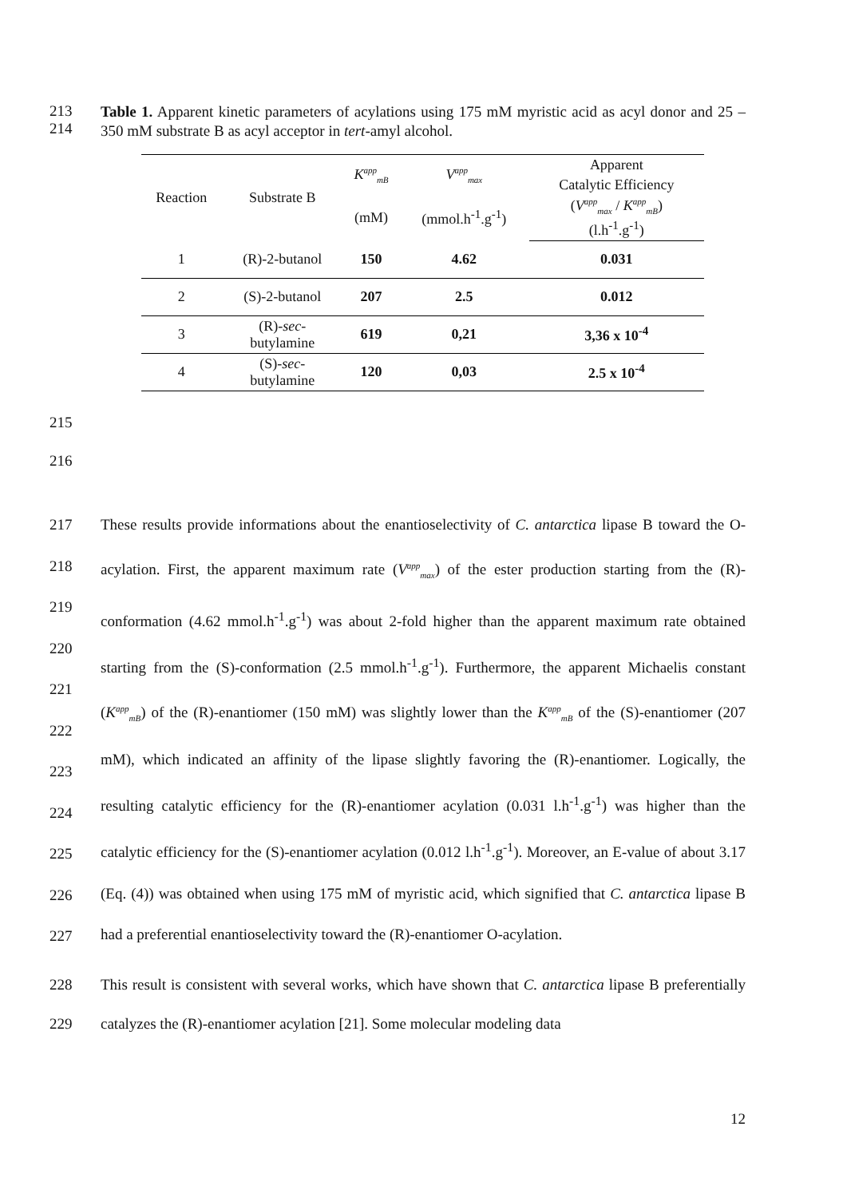213
214
Table 1. Apparent kinetic parameters of acylations using 175 mM myristic acid as acyl donor and 25 – 350 mM substrate B as acyl acceptor in tert-amyl alcohol.
| Reaction | Substrate B | K<sup>app</sup><sub>mB</sub> | V<sup>app</sup><sub>max</sub> | Apparent |
| --- | --- | --- | --- | --- |
| | | | | Catalytic Efficiency |
| | | (mM) | (mmol.h<sup>-1</sup>.g<sup>-1</sup>) | ( V<sup>app</sup><sub>max</sub> / K<sup>app</sup><sub>mB</sub> ) |
| | | | | (l.h<sup>-1</sup>.g<sup>-1</sup>) |
| 1 | (R)-2-butanol | 150 | 4.62 | 0.031 |
| 2 | (S)-2-butanol | 207 | 2.5 | 0.012 |
| 3 | (R)- sec - butylamine | 619 | 0,21 | 3,36 x 10<sup>-4</sup> |
| 4 | (S)- sec - butylamine | 120 | 0,03 | 2.5 x 10<sup>-4</sup> |
215
216
217
218
219
220
221
222
223
224
225
226
227
These results provide informations about the enantioselectivity of C. antarctica lipase B toward the O-acylation. First, the apparent maximum rate (V<sup>app</sup><sub>max</sub>) of the ester production starting from the (R)-conformation (4.62 mmol.h<sup>-1</sup>.g<sup>-1</sup>) was about 2-fold higher than the apparent maximum rate obtained starting from the (S)-conformation (2.5 mmol.h<sup>-1</sup>.g<sup>-1</sup>). Furthermore, the apparent Michaelis constant (K<sup>app</sup><sub>mB</sub>) of the (R)-enantiomer (150 mM) was slightly lower than the K<sup>app</sup><sub>mB</sub> of the (S)-enantiomer (207 mM), which indicated an affinity of the lipase slightly favoring the (R)-enantiomer. Logically, the resulting catalytic efficiency for the (R)-enantiomer acylation (0.031 l.h<sup>-1</sup>.g<sup>-1</sup>) was higher than the catalytic efficiency for the (S)-enantiomer acylation (0.012 l.h<sup>-1</sup>.g<sup>-1</sup>). Moreover, an E-value of about 3.17 (Eq. (4)) was obtained when using 175 mM of myristic acid, which signified that C. antarctica lipase B had a preferential enantioselectivity toward the (R)-enantiomer O-acylation.
228
229
This result is consistent with several works, which have shown that C. antarctica lipase B preferentially catalyzes the (R)-enantiomer acylation [21]. Some molecular modeling data
12